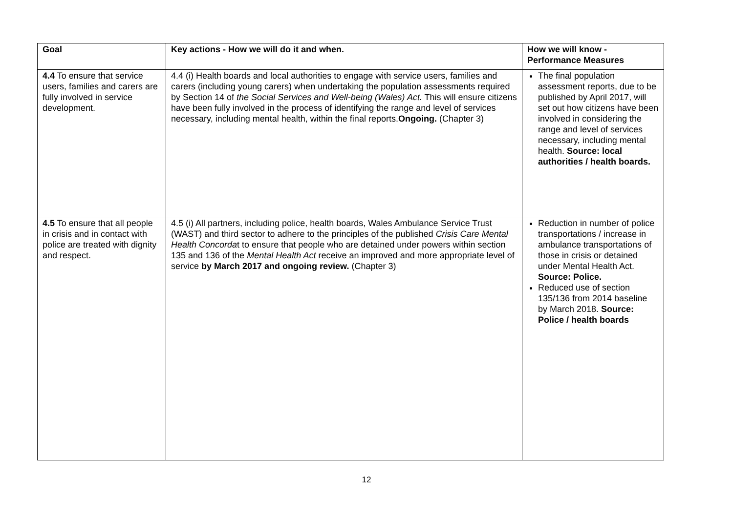| Goal | Key actions - How we will do it and when. | How we will know - Performance Measures |
| --- | --- | --- |
| 4.4 To ensure that service users, families and carers are fully involved in service development. | 4.4 (i) Health boards and local authorities to engage with service users, families and carers (including young carers) when undertaking the population assessments required by Section 14 of the Social Services and Well-being (Wales) Act. This will ensure citizens have been fully involved in the process of identifying the range and level of services necessary, including mental health, within the final reports. Ongoing. (Chapter 3) | The final population assessment reports, due to be published by April 2017, will set out how citizens have been involved in considering the range and level of services necessary, including mental health. Source: local authorities / health boards. |
| 4.5 To ensure that all people in crisis and in contact with police are treated with dignity and respect. | 4.5 (i) All partners, including police, health boards, Wales Ambulance Service Trust (WAST) and third sector to adhere to the principles of the published Crisis Care Mental Health Concorda t to ensure that people who are detained under powers within section 135 and 136 of the Mental Health Act receive an improved and more appropriate level of service by March 2017 and ongoing review. (Chapter 3) | Reduction in number of police transportations / increase in ambulance transportations of those in crisis or detained under Mental Health Act. Source: Police. Reduced use of section 135/136 from 2014 baseline by March 2018. Source: Police / health boards |
12